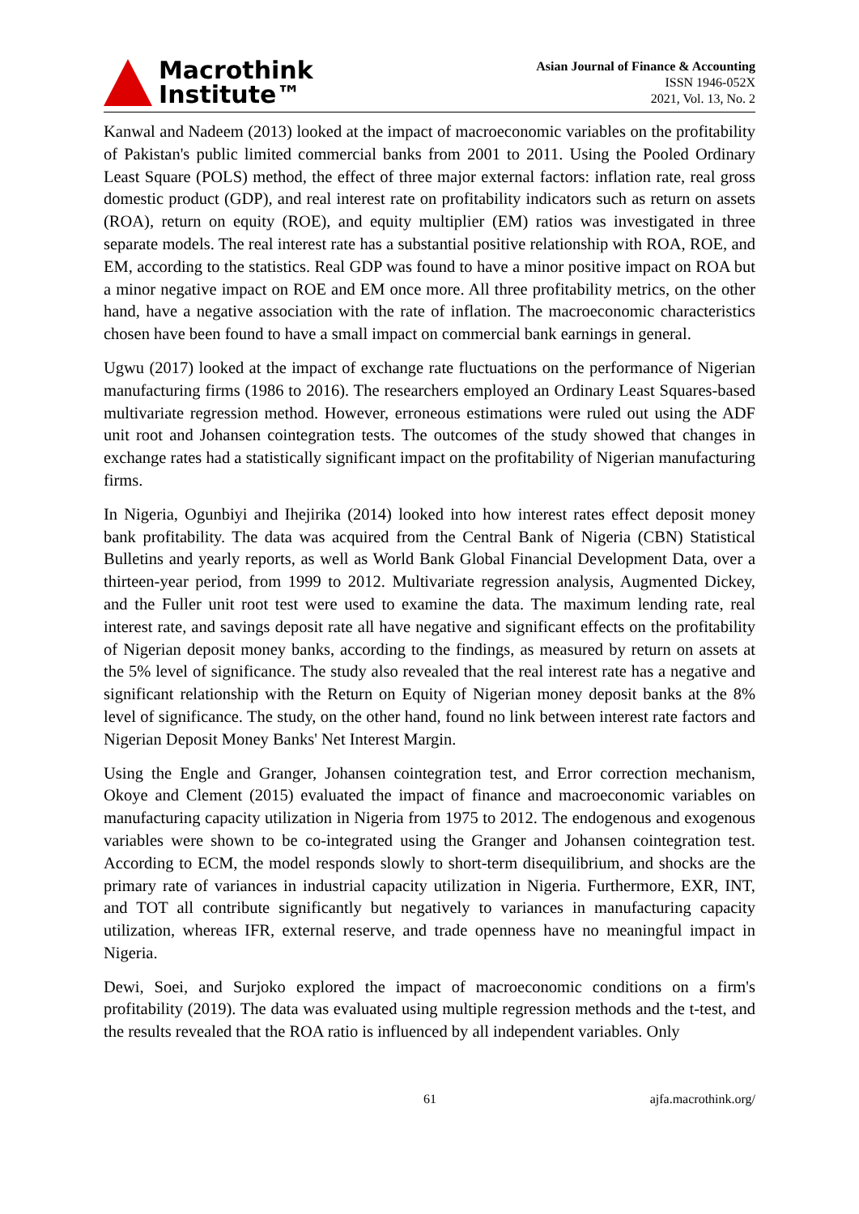Macrothink
Institute™
Asian Journal of Finance & Accounting
ISSN 1946-052X
2021, Vol. 13, No. 2
Kanwal and Nadeem (2013) looked at the impact of macroeconomic variables on the profitability of Pakistan's public limited commercial banks from 2001 to 2011. Using the Pooled Ordinary Least Square (POLS) method, the effect of three major external factors: inflation rate, real gross domestic product (GDP), and real interest rate on profitability indicators such as return on assets (ROA), return on equity (ROE), and equity multiplier (EM) ratios was investigated in three separate models. The real interest rate has a substantial positive relationship with ROA, ROE, and EM, according to the statistics. Real GDP was found to have a minor positive impact on ROA but a minor negative impact on ROE and EM once more. All three profitability metrics, on the other hand, have a negative association with the rate of inflation. The macroeconomic characteristics chosen have been found to have a small impact on commercial bank earnings in general.
Ugwu (2017) looked at the impact of exchange rate fluctuations on the performance of Nigerian manufacturing firms (1986 to 2016). The researchers employed an Ordinary Least Squares-based multivariate regression method. However, erroneous estimations were ruled out using the ADF unit root and Johansen cointegration tests. The outcomes of the study showed that changes in exchange rates had a statistically significant impact on the profitability of Nigerian manufacturing firms.
In Nigeria, Ogunbiyi and Ihejirika (2014) looked into how interest rates effect deposit money bank profitability. The data was acquired from the Central Bank of Nigeria (CBN) Statistical Bulletins and yearly reports, as well as World Bank Global Financial Development Data, over a thirteen-year period, from 1999 to 2012. Multivariate regression analysis, Augmented Dickey, and the Fuller unit root test were used to examine the data. The maximum lending rate, real interest rate, and savings deposit rate all have negative and significant effects on the profitability of Nigerian deposit money banks, according to the findings, as measured by return on assets at the 5% level of significance. The study also revealed that the real interest rate has a negative and significant relationship with the Return on Equity of Nigerian money deposit banks at the 8% level of significance. The study, on the other hand, found no link between interest rate factors and Nigerian Deposit Money Banks' Net Interest Margin.
Using the Engle and Granger, Johansen cointegration test, and Error correction mechanism, Okoye and Clement (2015) evaluated the impact of finance and macroeconomic variables on manufacturing capacity utilization in Nigeria from 1975 to 2012. The endogenous and exogenous variables were shown to be co-integrated using the Granger and Johansen cointegration test. According to ECM, the model responds slowly to short-term disequilibrium, and shocks are the primary rate of variances in industrial capacity utilization in Nigeria. Furthermore, EXR, INT, and TOT all contribute significantly but negatively to variances in manufacturing capacity utilization, whereas IFR, external reserve, and trade openness have no meaningful impact in Nigeria.
Dewi, Soei, and Surjoko explored the impact of macroeconomic conditions on a firm's profitability (2019). The data was evaluated using multiple regression methods and the t-test, and the results revealed that the ROA ratio is influenced by all independent variables. Only
61 ajfa.macrothink.org/